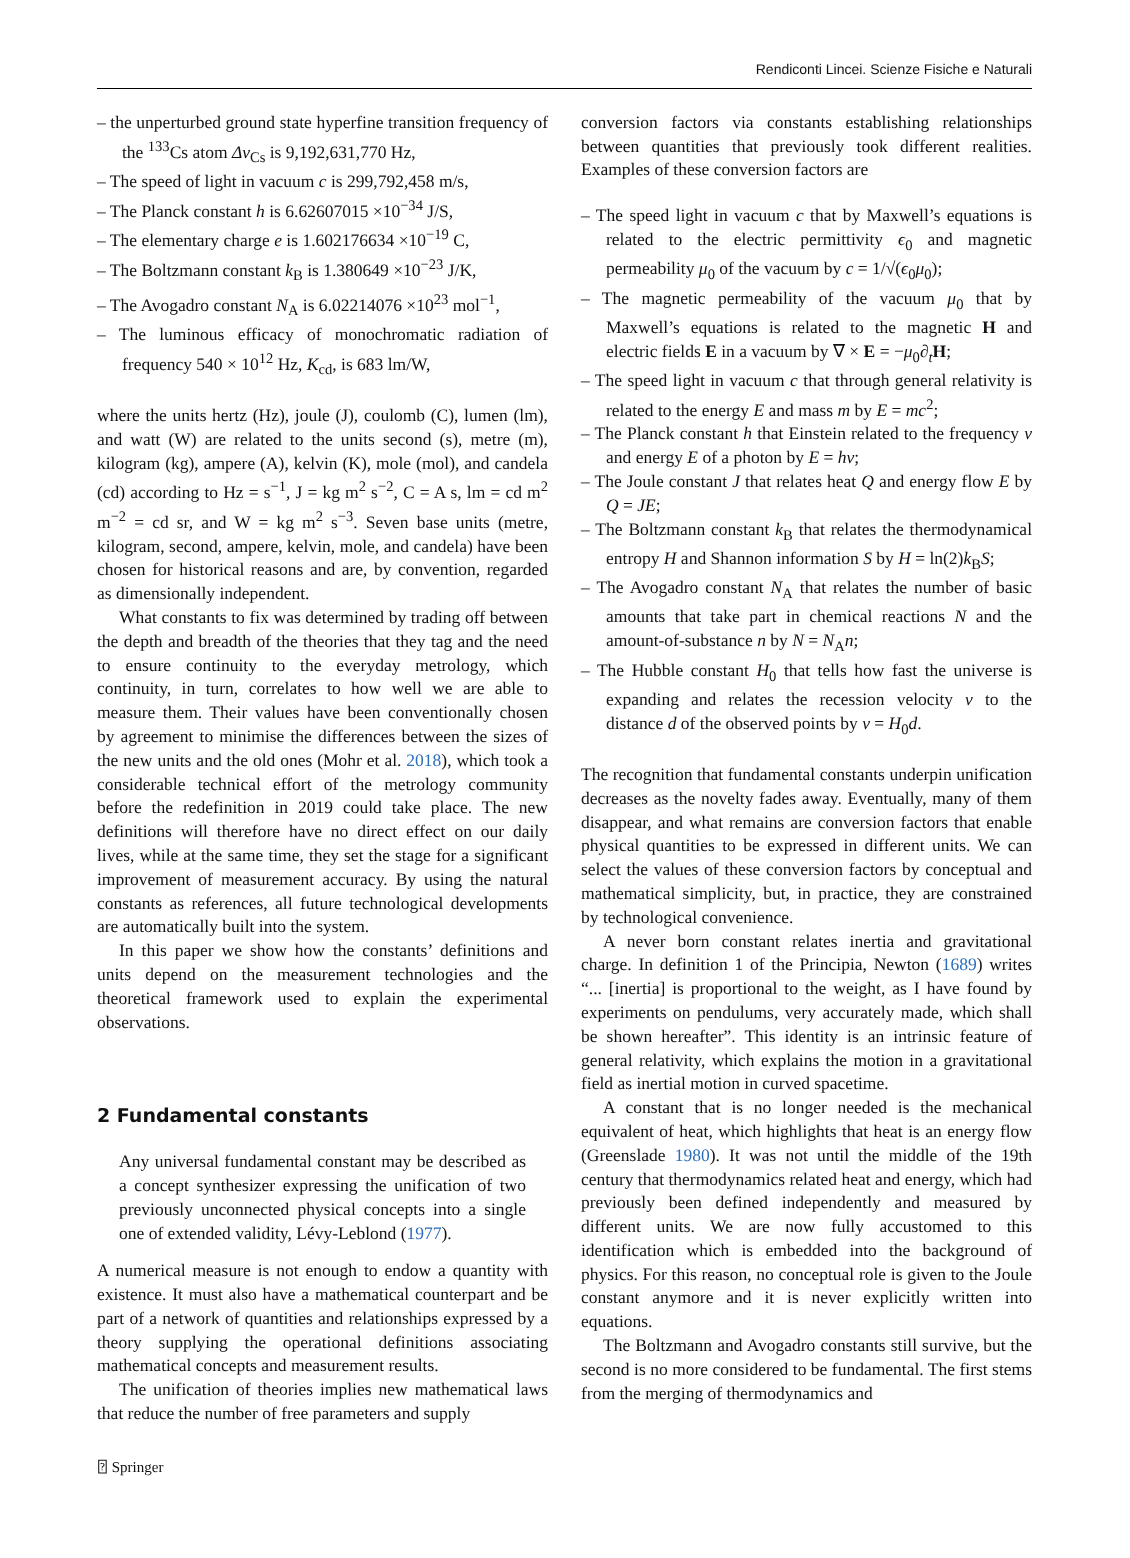Rendiconti Lincei. Scienze Fisiche e Naturali
– the unperturbed ground state hyperfine transition frequency of the <sup>133</sup>Cs atom Δν<sub>Cs</sub> is 9,192,631,770 Hz,
– The speed of light in vacuum c is 299,792,458 m/s,
– The Planck constant h is 6.62607015 ×10<sup>−34</sup> J/S,
– The elementary charge e is 1.602176634 ×10<sup>−19</sup> C,
– The Boltzmann constant k<sub>B</sub> is 1.380649 ×10<sup>−23</sup> J/K,
– The Avogadro constant N<sub>A</sub> is 6.02214076 ×10<sup>23</sup> mol<sup>−1</sup>,
– The luminous efficacy of monochromatic radiation of frequency 540 × 10<sup>12</sup> Hz, K<sub>cd</sub>, is 683 lm/W,
where the units hertz (Hz), joule (J), coulomb (C), lumen (lm), and watt (W) are related to the units second (s), metre (m), kilogram (kg), ampere (A), kelvin (K), mole (mol), and candela (cd) according to Hz = s<sup>−1</sup>, J = kg m<sup>2</sup> s<sup>−2</sup>, C = A s, lm = cd m<sup>2</sup> m<sup>−2</sup> = cd sr, and W = kg m<sup>2</sup> s<sup>−3</sup>. Seven base units (metre, kilogram, second, ampere, kelvin, mole, and candela) have been chosen for historical reasons and are, by convention, regarded as dimensionally independent.
What constants to fix was determined by trading off between the depth and breadth of the theories that they tag and the need to ensure continuity to the everyday metrology, which continuity, in turn, correlates to how well we are able to measure them. Their values have been conventionally chosen by agreement to minimise the differences between the sizes of the new units and the old ones (Mohr et al. 2018), which took a considerable technical effort of the metrology community before the redefinition in 2019 could take place. The new definitions will therefore have no direct effect on our daily lives, while at the same time, they set the stage for a significant improvement of measurement accuracy. By using the natural constants as references, all future technological developments are automatically built into the system.
In this paper we show how the constants’ definitions and units depend on the measurement technologies and the theoretical framework used to explain the experimental observations.
2 Fundamental constants
Any universal fundamental constant may be described as a concept synthesizer expressing the unification of two previously unconnected physical concepts into a single one of extended validity, Lévy-Leblond (1977).
A numerical measure is not enough to endow a quantity with existence. It must also have a mathematical counterpart and be part of a network of quantities and relationships expressed by a theory supplying the operational definitions associating mathematical concepts and measurement results.
The unification of theories implies new mathematical laws that reduce the number of free parameters and supply
conversion factors via constants establishing relationships between quantities that previously took different realities. Examples of these conversion factors are
– The speed light in vacuum c that by Maxwell’s equations is related to the electric permittivity ϵ<sub>0</sub> and magnetic permeability μ<sub>0</sub> of the vacuum by c = 1/√(ϵ<sub>0</sub>μ<sub>0</sub>);
– The magnetic permeability of the vacuum μ<sub>0</sub> that by Maxwell’s equations is related to the magnetic H and electric fields E in a vacuum by ∇ × E = −μ<sub>0</sub>∂<sub>t</sub>H;
– The speed light in vacuum c that through general relativity is related to the energy E and mass m by E = mc<sup>2</sup>;
– The Planck constant h that Einstein related to the frequency ν and energy E of a photon by E = hν;
– The Joule constant J that relates heat Q and energy flow E by Q = JE;
– The Boltzmann constant k<sub>B</sub> that relates the thermodynamical entropy H and Shannon information S by H = ln(2)k<sub>B</sub>S;
– The Avogadro constant N<sub>A</sub> that relates the number of basic amounts that take part in chemical reactions N and the amount-of-substance n by N = N<sub>A</sub>n;
– The Hubble constant H<sub>0</sub> that tells how fast the universe is expanding and relates the recession velocity v to the distance d of the observed points by v = H<sub>0</sub>d.
The recognition that fundamental constants underpin unification decreases as the novelty fades away. Eventually, many of them disappear, and what remains are conversion factors that enable physical quantities to be expressed in different units. We can select the values of these conversion factors by conceptual and mathematical simplicity, but, in practice, they are constrained by technological convenience.
A never born constant relates inertia and gravitational charge. In definition 1 of the Principia, Newton (1689) writes “... [inertia] is proportional to the weight, as I have found by experiments on pendulums, very accurately made, which shall be shown hereafter”. This identity is an intrinsic feature of general relativity, which explains the motion in a gravitational field as inertial motion in curved spacetime.
A constant that is no longer needed is the mechanical equivalent of heat, which highlights that heat is an energy flow (Greenslade 1980). It was not until the middle of the 19th century that thermodynamics related heat and energy, which had previously been defined independently and measured by different units. We are now fully accustomed to this identification which is embedded into the background of physics. For this reason, no conceptual role is given to the Joule constant anymore and it is never explicitly written into equations.
The Boltzmann and Avogadro constants still survive, but the second is no more considered to be fundamental. The first stems from the merging of thermodynamics and
⍰ Springer